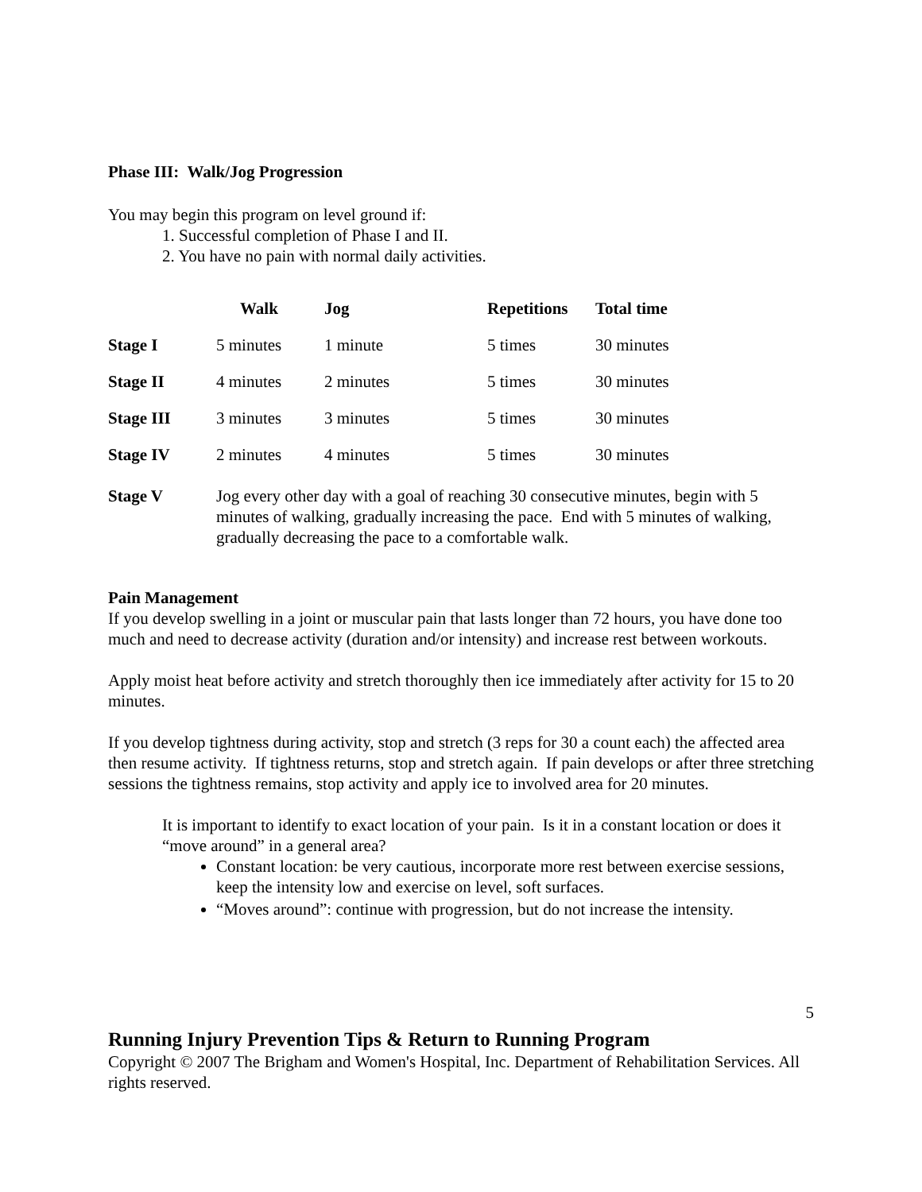Phase III: Walk/Jog Progression
You may begin this program on level ground if:
1. Successful completion of Phase I and II.
2. You have no pain with normal daily activities.
| | Walk | Jog | Repetitions | Total time |
| --- | --- | --- | --- | --- |
| Stage I | 5 minutes | 1 minute | 5 times | 30 minutes |
| Stage II | 4 minutes | 2 minutes | 5 times | 30 minutes |
| Stage III | 3 minutes | 3 minutes | 5 times | 30 minutes |
| Stage IV | 2 minutes | 4 minutes | 5 times | 30 minutes |
| Stage V | Jog every other day with a goal of reaching 30 consecutive minutes, begin with 5 minutes of walking, gradually increasing the pace. End with 5 minutes of walking, gradually decreasing the pace to a comfortable walk. | | | |
Pain Management
If you develop swelling in a joint or muscular pain that lasts longer than 72 hours, you have done too much and need to decrease activity (duration and/or intensity) and increase rest between workouts.
Apply moist heat before activity and stretch thoroughly then ice immediately after activity for 15 to 20 minutes.
If you develop tightness during activity, stop and stretch (3 reps for 30 a count each) the affected area then resume activity. If tightness returns, stop and stretch again. If pain develops or after three stretching sessions the tightness remains, stop activity and apply ice to involved area for 20 minutes.
It is important to identify to exact location of your pain. Is it in a constant location or does it “move around” in a general area?
Constant location: be very cautious, incorporate more rest between exercise sessions, keep the intensity low and exercise on level, soft surfaces.
“Moves around”: continue with progression, but do not increase the intensity.
5
Running Injury Prevention Tips & Return to Running Program
Copyright © 2007 The Brigham and Women's Hospital, Inc. Department of Rehabilitation Services. All rights reserved.